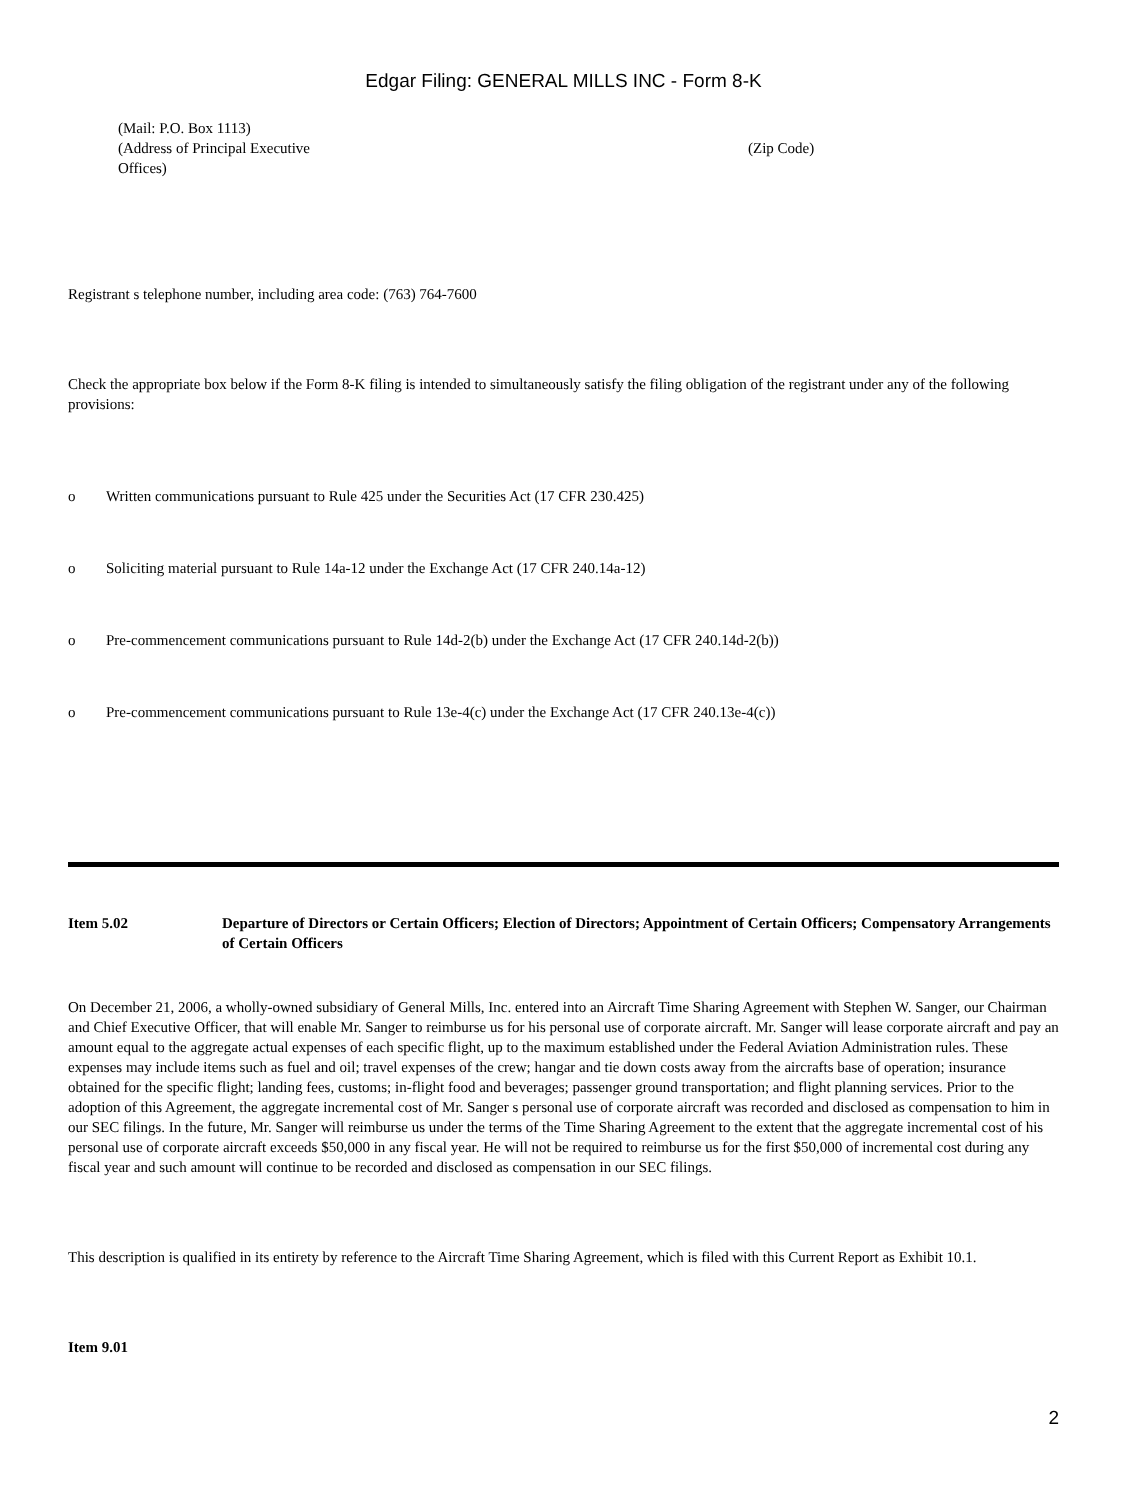Edgar Filing: GENERAL MILLS INC - Form 8-K
(Mail: P.O. Box 1113)
(Address of Principal Executive
Offices)
(Zip Code)
Registrant s telephone number, including area code: (763) 764-7600
Check the appropriate box below if the Form 8-K filing is intended to simultaneously satisfy the filing obligation of the registrant under any of the following provisions:
o Written communications pursuant to Rule 425 under the Securities Act (17 CFR 230.425)
o Soliciting material pursuant to Rule 14a-12 under the Exchange Act (17 CFR 240.14a-12)
o Pre-commencement communications pursuant to Rule 14d-2(b) under the Exchange Act (17 CFR 240.14d-2(b))
o Pre-commencement communications pursuant to Rule 13e-4(c) under the Exchange Act (17 CFR 240.13e-4(c))
Item 5.02 Departure of Directors or Certain Officers; Election of Directors; Appointment of Certain Officers; Compensatory Arrangements of Certain Officers
On December 21, 2006, a wholly-owned subsidiary of General Mills, Inc. entered into an Aircraft Time Sharing Agreement with Stephen W. Sanger, our Chairman and Chief Executive Officer, that will enable Mr. Sanger to reimburse us for his personal use of corporate aircraft. Mr. Sanger will lease corporate aircraft and pay an amount equal to the aggregate actual expenses of each specific flight, up to the maximum established under the Federal Aviation Administration rules. These expenses may include items such as fuel and oil; travel expenses of the crew; hangar and tie down costs away from the aircrafts base of operation; insurance obtained for the specific flight; landing fees, customs; in-flight food and beverages; passenger ground transportation; and flight planning services. Prior to the adoption of this Agreement, the aggregate incremental cost of Mr. Sanger s personal use of corporate aircraft was recorded and disclosed as compensation to him in our SEC filings. In the future, Mr. Sanger will reimburse us under the terms of the Time Sharing Agreement to the extent that the aggregate incremental cost of his personal use of corporate aircraft exceeds $50,000 in any fiscal year. He will not be required to reimburse us for the first $50,000 of incremental cost during any fiscal year and such amount will continue to be recorded and disclosed as compensation in our SEC filings.
This description is qualified in its entirety by reference to the Aircraft Time Sharing Agreement, which is filed with this Current Report as Exhibit 10.1.
Item 9.01
2